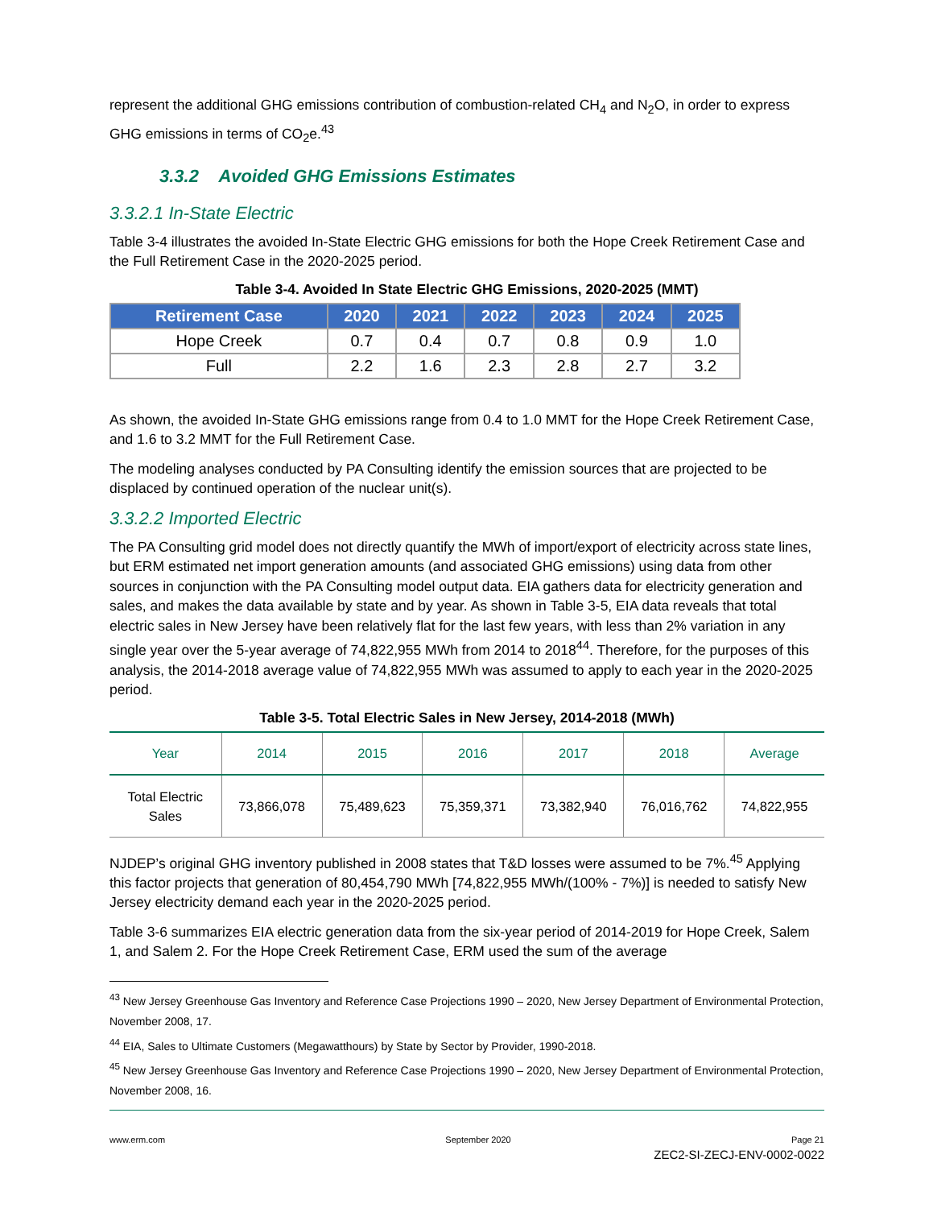represent the additional GHG emissions contribution of combustion-related CH<sub>4</sub> and N<sub>2</sub>O, in order to express GHG emissions in terms of CO<sub>2</sub>e.<sup>43</sup>
3.3.2 Avoided GHG Emissions Estimates
3.3.2.1 In-State Electric
Table 3-4 illustrates the avoided In-State Electric GHG emissions for both the Hope Creek Retirement Case and the Full Retirement Case in the 2020-2025 period.
Table 3-4. Avoided In State Electric GHG Emissions, 2020-2025 (MMT)
| Retirement Case | 2020 | 2021 | 2022 | 2023 | 2024 | 2025 |
| --- | --- | --- | --- | --- | --- | --- |
| Hope Creek | 0.7 | 0.4 | 0.7 | 0.8 | 0.9 | 1.0 |
| Full | 2.2 | 1.6 | 2.3 | 2.8 | 2.7 | 3.2 |
As shown, the avoided In-State GHG emissions range from 0.4 to 1.0 MMT for the Hope Creek Retirement Case, and 1.6 to 3.2 MMT for the Full Retirement Case.
The modeling analyses conducted by PA Consulting identify the emission sources that are projected to be displaced by continued operation of the nuclear unit(s).
3.3.2.2 Imported Electric
The PA Consulting grid model does not directly quantify the MWh of import/export of electricity across state lines, but ERM estimated net import generation amounts (and associated GHG emissions) using data from other sources in conjunction with the PA Consulting model output data. EIA gathers data for electricity generation and sales, and makes the data available by state and by year. As shown in Table 3-5, EIA data reveals that total electric sales in New Jersey have been relatively flat for the last few years, with less than 2% variation in any single year over the 5-year average of 74,822,955 MWh from 2014 to 2018<sup>44</sup>. Therefore, for the purposes of this analysis, the 2014-2018 average value of 74,822,955 MWh was assumed to apply to each year in the 2020-2025 period.
Table 3-5. Total Electric Sales in New Jersey, 2014-2018 (MWh)
| Year | 2014 | 2015 | 2016 | 2017 | 2018 | Average |
| --- | --- | --- | --- | --- | --- | --- |
| Total Electric Sales | 73,866,078 | 75,489,623 | 75,359,371 | 73,382,940 | 76,016,762 | 74,822,955 |
NJDEP’s original GHG inventory published in 2008 states that T&D losses were assumed to be 7%.<sup>45</sup> Applying this factor projects that generation of 80,454,790 MWh [74,822,955 MWh/(100% - 7%)] is needed to satisfy New Jersey electricity demand each year in the 2020-2025 period.
Table 3-6 summarizes EIA electric generation data from the six-year period of 2014-2019 for Hope Creek, Salem 1, and Salem 2. For the Hope Creek Retirement Case, ERM used the sum of the average
<sup>43</sup> New Jersey Greenhouse Gas Inventory and Reference Case Projections 1990 – 2020, New Jersey Department of Environmental Protection, November 2008, 17.
<sup>44</sup> EIA, Sales to Ultimate Customers (Megawatthours) by State by Sector by Provider, 1990-2018.
<sup>45</sup> New Jersey Greenhouse Gas Inventory and Reference Case Projections 1990 – 2020, New Jersey Department of Environmental Protection, November 2008, 16.
www.erm.com September 2020 Page 21
ZEC2-SI-ZECJ-ENV-0002-0022